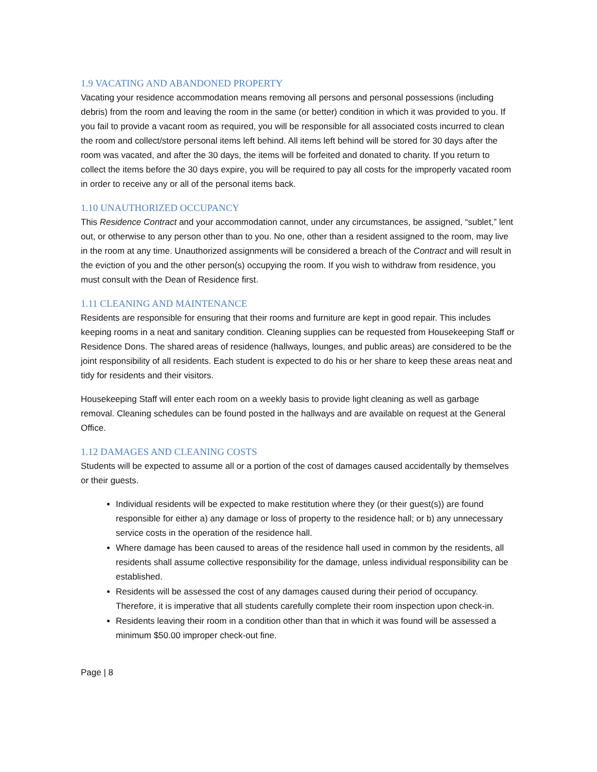1.9 VACATING AND ABANDONED PROPERTY
Vacating your residence accommodation means removing all persons and personal possessions (including debris) from the room and leaving the room in the same (or better) condition in which it was provided to you. If you fail to provide a vacant room as required, you will be responsible for all associated costs incurred to clean the room and collect/store personal items left behind. All items left behind will be stored for 30 days after the room was vacated, and after the 30 days, the items will be forfeited and donated to charity. If you return to collect the items before the 30 days expire, you will be required to pay all costs for the improperly vacated room in order to receive any or all of the personal items back.
1.10 UNAUTHORIZED OCCUPANCY
This Residence Contract and your accommodation cannot, under any circumstances, be assigned, “sublet,” lent out, or otherwise to any person other than to you. No one, other than a resident assigned to the room, may live in the room at any time. Unauthorized assignments will be considered a breach of the Contract and will result in the eviction of you and the other person(s) occupying the room. If you wish to withdraw from residence, you must consult with the Dean of Residence first.
1.11 CLEANING AND MAINTENANCE
Residents are responsible for ensuring that their rooms and furniture are kept in good repair. This includes keeping rooms in a neat and sanitary condition. Cleaning supplies can be requested from Housekeeping Staff or Residence Dons. The shared areas of residence (hallways, lounges, and public areas) are considered to be the joint responsibility of all residents. Each student is expected to do his or her share to keep these areas neat and tidy for residents and their visitors.
Housekeeping Staff will enter each room on a weekly basis to provide light cleaning as well as garbage removal. Cleaning schedules can be found posted in the hallways and are available on request at the General Office.
1.12 DAMAGES AND CLEANING COSTS
Students will be expected to assume all or a portion of the cost of damages caused accidentally by themselves or their guests.
Individual residents will be expected to make restitution where they (or their guest(s)) are found responsible for either a) any damage or loss of property to the residence hall; or b) any unnecessary service costs in the operation of the residence hall.
Where damage has been caused to areas of the residence hall used in common by the residents, all residents shall assume collective responsibility for the damage, unless individual responsibility can be established.
Residents will be assessed the cost of any damages caused during their period of occupancy. Therefore, it is imperative that all students carefully complete their room inspection upon check-in.
Residents leaving their room in a condition other than that in which it was found will be assessed a minimum $50.00 improper check-out fine.
Page | 8